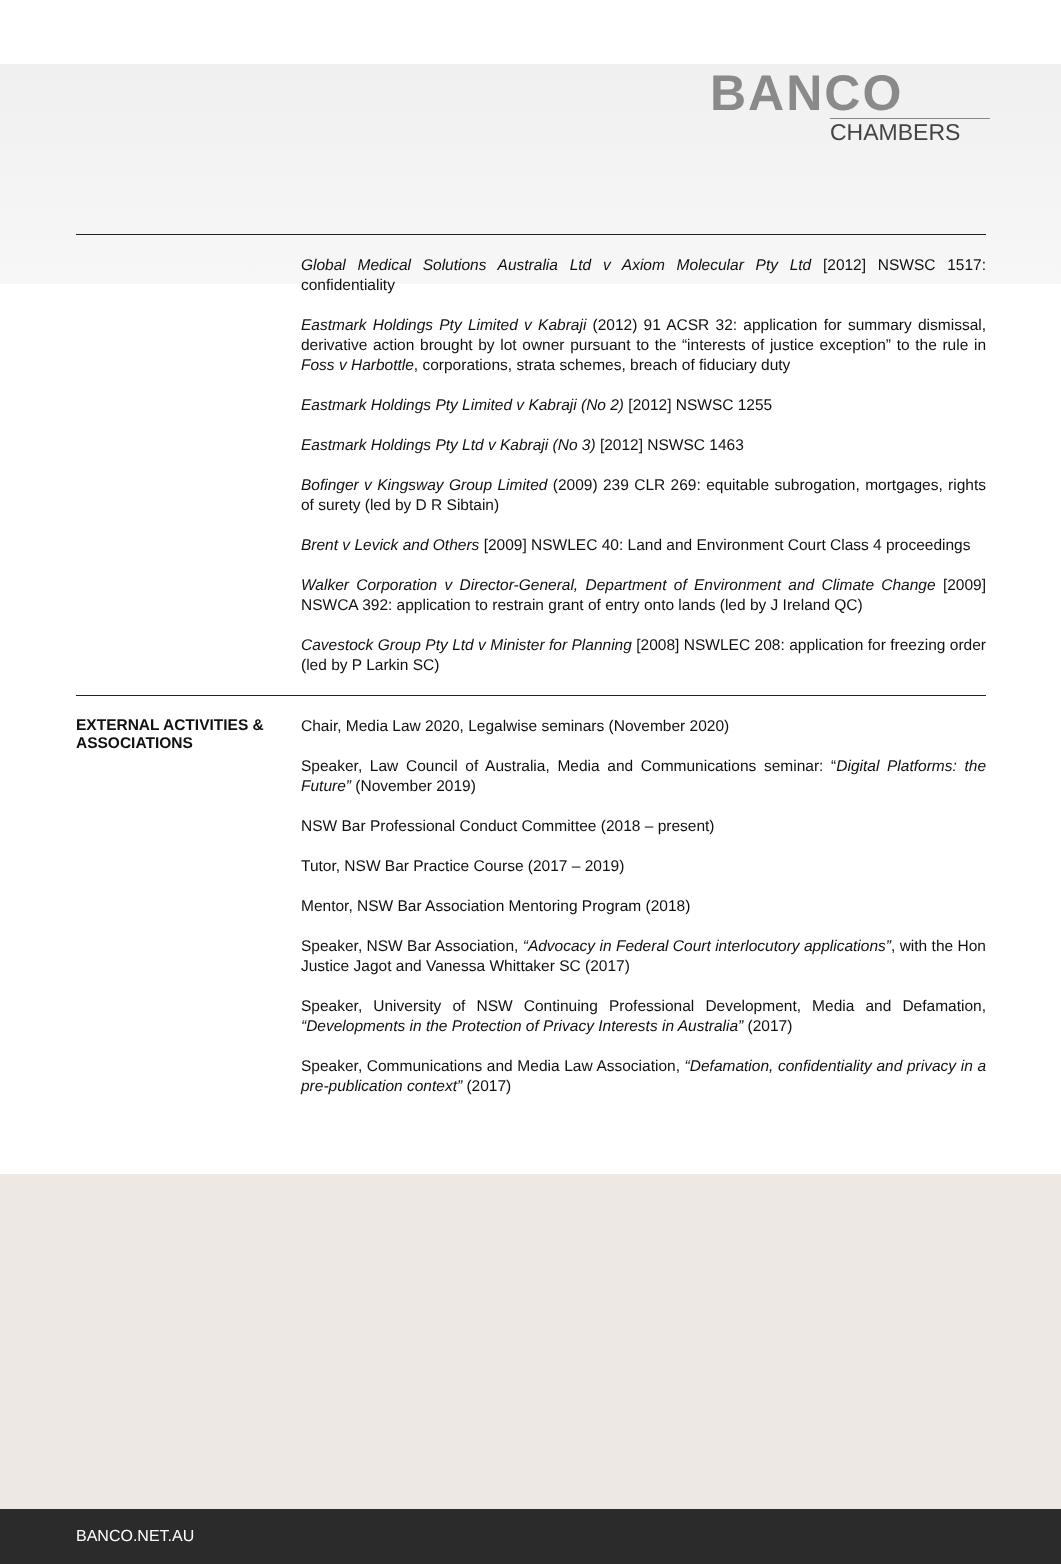BANCO
CHAMBERS
| | Global Medical Solutions Australia Ltd v Axiom Molecular Pty Ltd [2012] NSWSC 1517: confidentiality Eastmark Holdings Pty Limited v Kabraji (2012) 91 ACSR 32: application for summary dismissal, derivative action brought by lot owner pursuant to the “interests of justice exception” to the rule in Foss v Harbottle , corporations, strata schemes, breach of fiduciary duty Eastmark Holdings Pty Limited v Kabraji (No 2) [2012] NSWSC 1255 Eastmark Holdings Pty Ltd v Kabraji (No 3) [2012] NSWSC 1463 Bofinger v Kingsway Group Limited (2009) 239 CLR 269: equitable subrogation, mortgages, rights of surety (led by D R Sibtain) Brent v Levick and Others [2009] NSWLEC 40: Land and Environment Court Class 4 proceedings Walker Corporation v Director-General, Department of Environment and Climate Change [2009] NSWCA 392: application to restrain grant of entry onto lands (led by J Ireland QC) Cavestock Group Pty Ltd v Minister for Planning [2008] NSWLEC 208: application for freezing order (led by P Larkin SC) |
| EXTERNAL ACTIVITIES & ASSOCIATIONS | Chair, Media Law 2020, Legalwise seminars (November 2020) Speaker, Law Council of Australia, Media and Communications seminar: “ Digital Platforms: the Future” (November 2019) NSW Bar Professional Conduct Committee (2018 – present) Tutor, NSW Bar Practice Course (2017 – 2019) Mentor, NSW Bar Association Mentoring Program (2018) Speaker, NSW Bar Association, “Advocacy in Federal Court interlocutory applications” , with the Hon Justice Jagot and Vanessa Whittaker SC (2017) Speaker, University of NSW Continuing Professional Development, Media and Defamation, “Developments in the Protection of Privacy Interests in Australia” (2017) Speaker, Communications and Media Law Association, “Defamation, confidentiality and privacy in a pre-publication context” (2017) |
BANCO.NET.AU